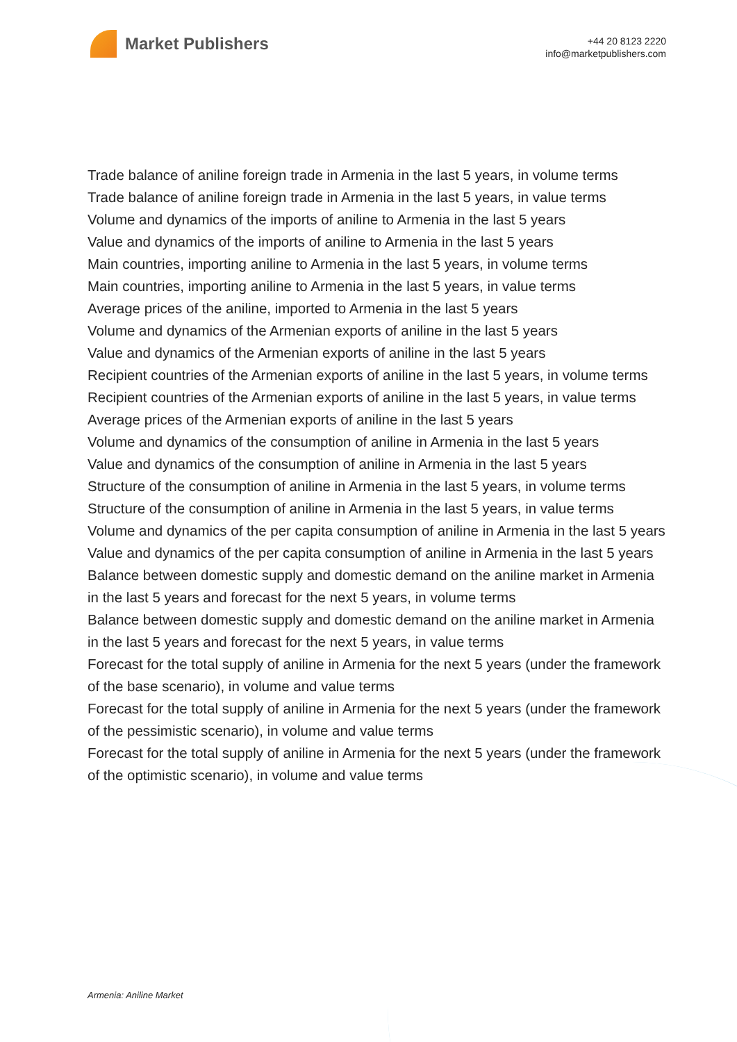Market Publishers
+44 20 8123 2220
info@marketpublishers.com
Trade balance of aniline foreign trade in Armenia in the last 5 years, in volume terms
Trade balance of aniline foreign trade in Armenia in the last 5 years, in value terms
Volume and dynamics of the imports of aniline to Armenia in the last 5 years
Value and dynamics of the imports of aniline to Armenia in the last 5 years
Main countries, importing aniline to Armenia in the last 5 years, in volume terms
Main countries, importing aniline to Armenia in the last 5 years, in value terms
Average prices of the aniline, imported to Armenia in the last 5 years
Volume and dynamics of the Armenian exports of aniline in the last 5 years
Value and dynamics of the Armenian exports of aniline in the last 5 years
Recipient countries of the Armenian exports of aniline in the last 5 years, in volume terms
Recipient countries of the Armenian exports of aniline in the last 5 years, in value terms
Average prices of the Armenian exports of aniline in the last 5 years
Volume and dynamics of the consumption of aniline in Armenia in the last 5 years
Value and dynamics of the consumption of aniline in Armenia in the last 5 years
Structure of the consumption of aniline in Armenia in the last 5 years, in volume terms
Structure of the consumption of aniline in Armenia in the last 5 years, in value terms
Volume and dynamics of the per capita consumption of aniline in Armenia in the last 5 years
Value and dynamics of the per capita consumption of aniline in Armenia in the last 5 years
Balance between domestic supply and domestic demand on the aniline market in Armenia in the last 5 years and forecast for the next 5 years, in volume terms
Balance between domestic supply and domestic demand on the aniline market in Armenia in the last 5 years and forecast for the next 5 years, in value terms
Forecast for the total supply of aniline in Armenia for the next 5 years (under the framework of the base scenario), in volume and value terms
Forecast for the total supply of aniline in Armenia for the next 5 years (under the framework of the pessimistic scenario), in volume and value terms
Forecast for the total supply of aniline in Armenia for the next 5 years (under the framework of the optimistic scenario), in volume and value terms
Armenia: Aniline Market